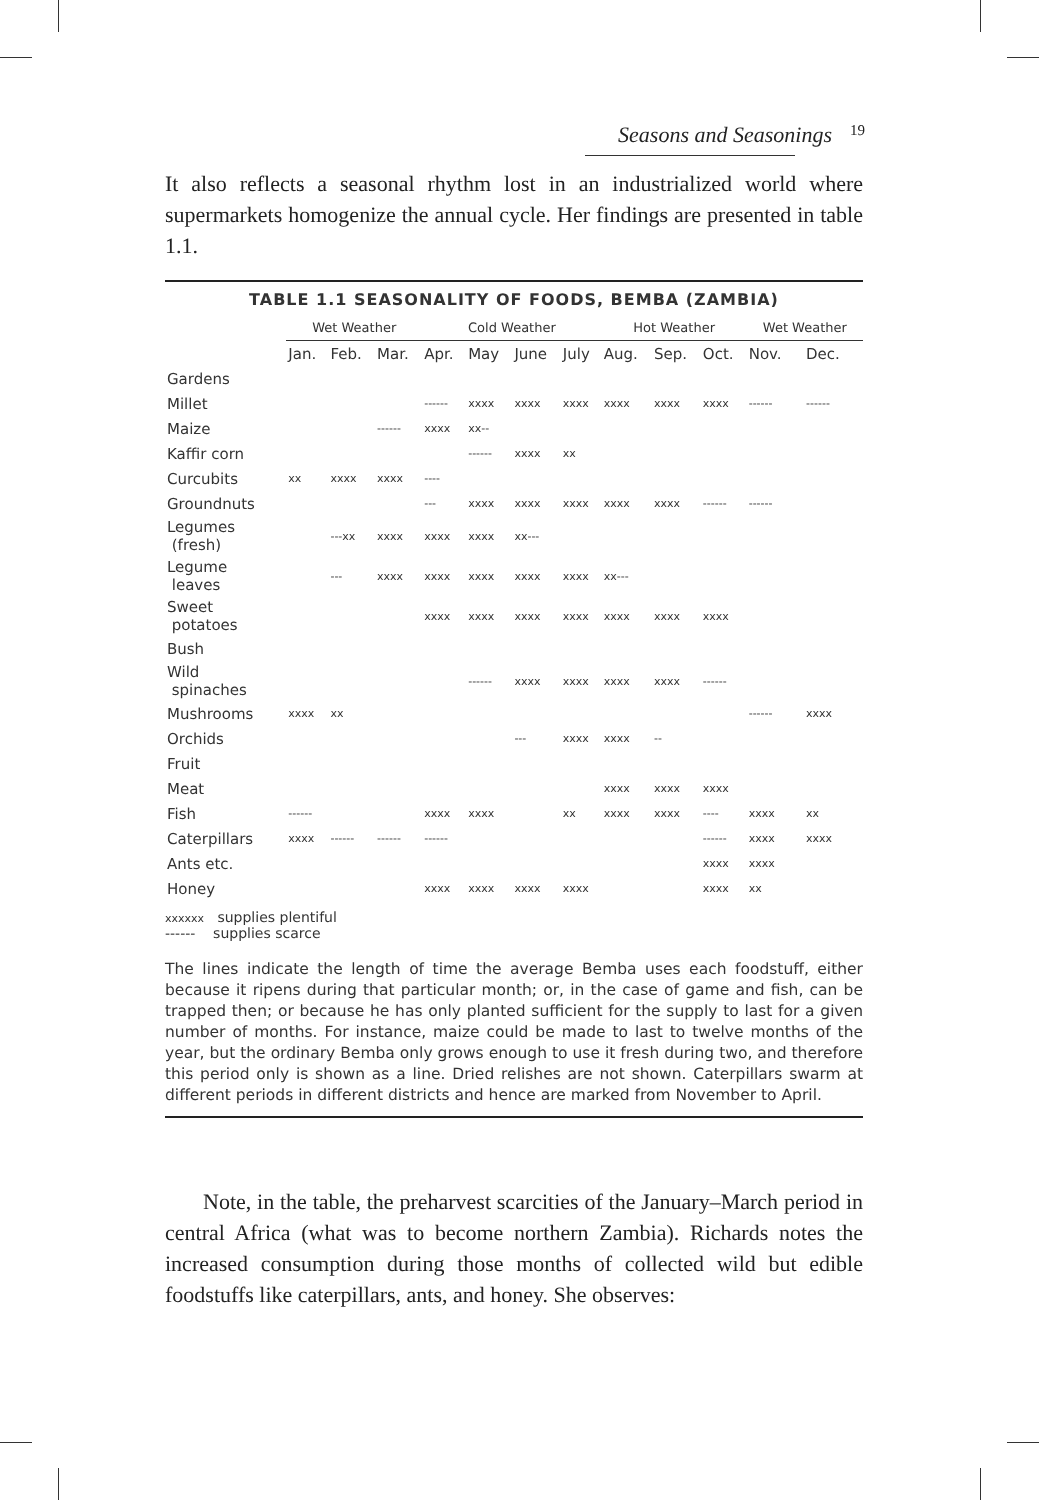Seasons and Seasonings 19
It also reflects a seasonal rhythm lost in an industrialized world where supermarkets homogenize the annual cycle. Her findings are presented in table 1.1.
TABLE 1.1 SEASONALITY OF FOODS, BEMBA (ZAMBIA)
| | Wet Weather | | | Cold Weather | | | | Hot Weather | | | Wet Weather | |
| --- | --- | --- | --- | --- | --- | --- | --- | --- | --- | --- | --- | --- |
| | Jan. | Feb. | Mar. | Apr. | May | June | July | Aug. | Sep. | Oct. | Nov. | Dec. |
| Gardens | | | | | | | | | | | | |
| Millet | | | | ------ | xxxx | xxxx | xxxx | xxxx | xxxx | xxxx | ------ | ------ |
| Maize | | | ------ | xxxx | xx-- | | | | | | | |
| Kaffir corn | | | | | ------ | xxxx | xx | | | | | |
| Curcubits | xx | xxxx | xxxx | ---- | | | | | | | | |
| Groundnuts | | | | --- | xxxx | xxxx | xxxx | xxxx | xxxx | ------ | ------ | |
| Legumes (fresh) | | ---xx | xxxx | xxxx | xxxx | xx--- | | | | | | |
| Legume leaves | | --- | xxxx | xxxx | xxxx | xxxx | xxxx | xx--- | | | | |
| Sweet potatoes | | | | xxxx | xxxx | xxxx | xxxx | xxxx | xxxx | xxxx | | |
| Bush | | | | | | | | | | | | |
| Wild spinaches | | | | | ------ | xxxx | xxxx | xxxx | xxxx | ------ | | |
| Mushrooms | xxxx | xx | | | | | | | | | ------ | xxxx |
| Orchids | | | | | | --- | xxxx | xxxx | -- | | | |
| Fruit | | | | | | | | | | | | |
| Meat | | | | | | | | xxxx | xxxx | xxxx | | |
| Fish | ------ | | | xxxx | xxxx | | xx | xxxx | xxxx | ---- | xxxx | xx |
| Caterpillars | xxxx | ------ | ------ | ------ | | | | | | ------ | xxxx | xxxx |
| Ants etc. | | | | | | | | | | xxxx | xxxx | |
| Honey | | | | xxxx | xxxx | xxxx | xxxx | | | xxxx | xx | |
xxxxxx supplies plentiful
------ supplies scarce
The lines indicate the length of time the average Bemba uses each foodstuff, either because it ripens during that particular month; or, in the case of game and fish, can be trapped then; or because he has only planted sufficient for the supply to last for a given number of months. For instance, maize could be made to last to twelve months of the year, but the ordinary Bemba only grows enough to use it fresh during two, and therefore this period only is shown as a line. Dried relishes are not shown. Caterpillars swarm at different periods in different districts and hence are marked from November to April.
Note, in the table, the preharvest scarcities of the January–March period in central Africa (what was to become northern Zambia). Richards notes the increased consumption during those months of collected wild but edible foodstuffs like caterpillars, ants, and honey. She observes: